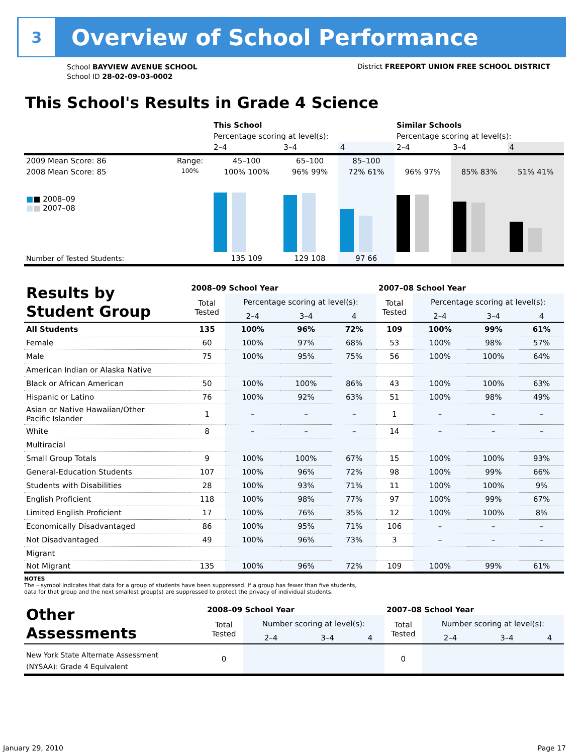3
Overview of School Performance
School BAYVIEW AVENUE SCHOOL
School ID 28-02-09-03-0002
District FREEPORT UNION FREE SCHOOL DISTRICT
This School's Results in Grade 4 Science
| | | This School | | | Similar Schools | | |
| | | Percentage scoring at level(s): | | | Percentage scoring at level(s): | | |
| | | 2–4 | 3–4 | 4 | 2–4 | 3–4 | 4 |
| 2009 Mean Score: 86 | Range: | 45–100 | 65–100 | 85–100 | | | |
| 2008 Mean Score: 85 ■ ■ 2008–09 ■ ■ 2007–08 | 100% | 100% 100% | 96% 99% | 72% 61% | 96% 97% | 85% 83% | 51% 41% |
| Number of Tested Students: | | 135 109 | 129 108 | 97 66 | | | |
| Results by Student Group | 2008–09 School Year | | | | 2007–08 School Year | | | |
| | Total Tested | Percentage scoring at level(s): | | | Total Tested | Percentage scoring at level(s): | | |
| | | 2–4 | 3–4 | 4 | | 2–4 | 3–4 | 4 |
| All Students | 135 | 100% | 96% | 72% | 109 | 100% | 99% | 61% |
| Female | 60 | 100% | 97% | 68% | 53 | 100% | 98% | 57% |
| Male | 75 | 100% | 95% | 75% | 56 | 100% | 100% | 64% |
| American Indian or Alaska Native | | | | | | | | |
| Black or African American | 50 | 100% | 100% | 86% | 43 | 100% | 100% | 63% |
| Hispanic or Latino | 76 | 100% | 92% | 63% | 51 | 100% | 98% | 49% |
| Asian or Native Hawaiian/Other Pacific Islander | 1 | – | – | – | 1 | – | – | – |
| White | 8 | – | – | – | 14 | – | – | – |
| Multiracial | | | | | | | | |
| Small Group Totals | 9 | 100% | 100% | 67% | 15 | 100% | 100% | 93% |
| General-Education Students | 107 | 100% | 96% | 72% | 98 | 100% | 99% | 66% |
| Students with Disabilities | 28 | 100% | 93% | 71% | 11 | 100% | 100% | 9% |
| English Proficient | 118 | 100% | 98% | 77% | 97 | 100% | 99% | 67% |
| Limited English Proficient | 17 | 100% | 76% | 35% | 12 | 100% | 100% | 8% |
| Economically Disadvantaged | 86 | 100% | 95% | 71% | 106 | – | – | – |
| Not Disadvantaged | 49 | 100% | 96% | 73% | 3 | – | – | – |
| Migrant | | | | | | | | |
| Not Migrant | 135 | 100% | 96% | 72% | 109 | 100% | 99% | 61% |
NOTES
The – symbol indicates that data for a group of students have been suppressed. If a group has fewer than five students,
data for that group and the next smallest group(s) are suppressed to protect the privacy of individual students.
| Other Assessments | 2008–09 School Year | | | | 2007–08 School Year | | | |
| | Total Tested | Number scoring at level(s): | | | Total Tested | Number scoring at level(s): | | |
| | | 2–4 | 3–4 | 4 | | 2–4 | 3–4 | 4 |
| New York State Alternate Assessment (NYSAA): Grade 4 Equivalent | 0 | | | | 0 | | | |
January 29, 2010 Page 17